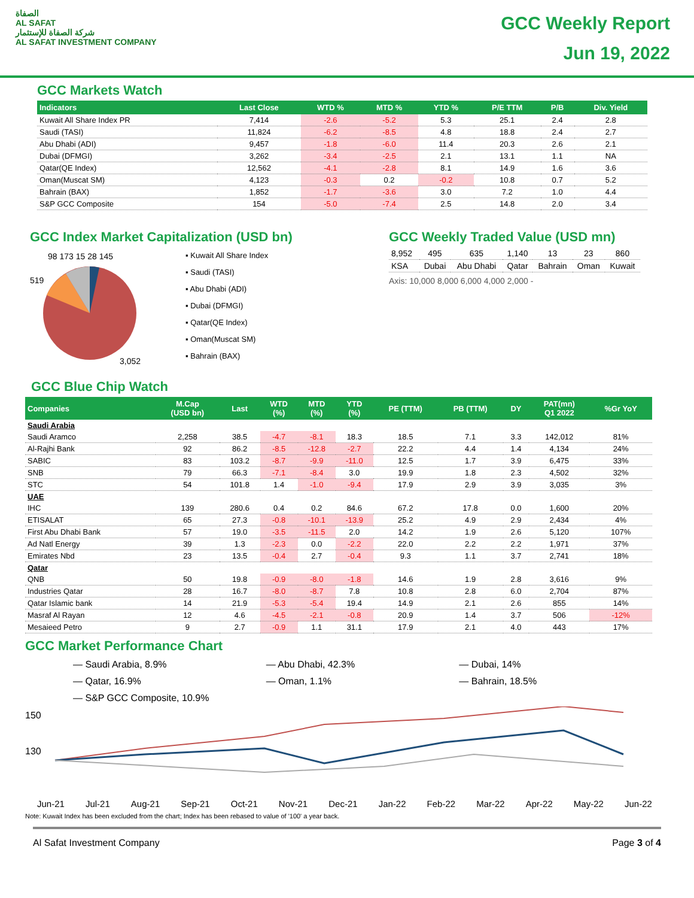الصفاة
AL SAFAT
شركة الصفاة للإستثمار
AL SAFAT INVESTMENT COMPANY
GCC Weekly Report
Jun 19, 2022
GCC Markets Watch
| Indicators | Last Close | WTD % | MTD % | YTD % | P/E TTM | P/B | Div. Yield |
| --- | --- | --- | --- | --- | --- | --- | --- |
| Kuwait All Share Index PR | 7,414 | -2.6 | -5.2 | 5.3 | 25.1 | 2.4 | 2.8 |
| Saudi (TASI) | 11,824 | -6.2 | -8.5 | 4.8 | 18.8 | 2.4 | 2.7 |
| Abu Dhabi (ADI) | 9,457 | -1.8 | -6.0 | 11.4 | 20.3 | 2.6 | 2.1 |
| Dubai (DFMGI) | 3,262 | -3.4 | -2.5 | 2.1 | 13.1 | 1.1 | NA |
| Qatar(QE Index) | 12,562 | -4.1 | -2.8 | 8.1 | 14.9 | 1.6 | 3.6 |
| Oman(Muscat SM) | 4,123 | -0.3 | 0.2 | -0.2 | 10.8 | 0.7 | 5.2 |
| Bahrain (BAX) | 1,852 | -1.7 | -3.6 | 3.0 | 7.2 | 1.0 | 4.4 |
| S&P GCC Composite | 154 | -5.0 | -7.4 | 2.5 | 14.8 | 2.0 | 3.4 |
GCC Index Market Capitalization (USD bn)
3,052
519
98 173 15 28 145
▪ Kuwait All Share Index
▪ Saudi (TASI)
▪ Abu Dhabi (ADI)
▪ Dubai (DFMGI)
▪ Qatar(QE Index)
▪ Oman(Muscat SM)
▪ Bahrain (BAX)
GCC Weekly Traded Value (USD mn)
| 8,952 | 495 | 635 | 1,140 | 13 | 23 | 860 |
| KSA | Dubai | Abu Dhabi | Qatar | Bahrain | Oman | Kuwait |
Axis: 10,000 8,000 6,000 4,000 2,000 -
GCC Blue Chip Watch
| Companies | M.Cap (USD bn) | Last | WTD (%) | MTD (%) | YTD (%) | PE (TTM) | PB (TTM) | DY | PAT(mn) Q1 2022 | %Gr YoY |
| --- | --- | --- | --- | --- | --- | --- | --- | --- | --- | --- |
| Saudi Arabia | | | | | | | | | | |
| Saudi Aramco | 2,258 | 38.5 | -4.7 | -8.1 | 18.3 | 18.5 | 7.1 | 3.3 | 142,012 | 81% |
| Al-Rajhi Bank | 92 | 86.2 | -8.5 | -12.8 | -2.7 | 22.2 | 4.4 | 1.4 | 4,134 | 24% |
| SABIC | 83 | 103.2 | -8.7 | -9.9 | -11.0 | 12.5 | 1.7 | 3.9 | 6,475 | 33% |
| SNB | 79 | 66.3 | -7.1 | -8.4 | 3.0 | 19.9 | 1.8 | 2.3 | 4,502 | 32% |
| STC | 54 | 101.8 | 1.4 | -1.0 | -9.4 | 17.9 | 2.9 | 3.9 | 3,035 | 3% |
| UAE | | | | | | | | | | |
| IHC | 139 | 280.6 | 0.4 | 0.2 | 84.6 | 67.2 | 17.8 | 0.0 | 1,600 | 20% |
| ETISALAT | 65 | 27.3 | -0.8 | -10.1 | -13.9 | 25.2 | 4.9 | 2.9 | 2,434 | 4% |
| First Abu Dhabi Bank | 57 | 19.0 | -3.5 | -11.5 | 2.0 | 14.2 | 1.9 | 2.6 | 5,120 | 107% |
| Ad Natl Energy | 39 | 1.3 | -2.3 | 0.0 | -2.2 | 22.0 | 2.2 | 2.2 | 1,971 | 37% |
| Emirates Nbd | 23 | 13.5 | -0.4 | 2.7 | -0.4 | 9.3 | 1.1 | 3.7 | 2,741 | 18% |
| Qatar | | | | | | | | | | |
| QNB | 50 | 19.8 | -0.9 | -8.0 | -1.8 | 14.6 | 1.9 | 2.8 | 3,616 | 9% |
| Industries Qatar | 28 | 16.7 | -8.0 | -8.7 | 7.8 | 10.8 | 2.8 | 6.0 | 2,704 | 87% |
| Qatar Islamic bank | 14 | 21.9 | -5.3 | -5.4 | 19.4 | 14.9 | 2.1 | 2.6 | 855 | 14% |
| Masraf Al Rayan | 12 | 4.6 | -4.5 | -2.1 | -0.8 | 20.9 | 1.4 | 3.7 | 506 | -12% |
| Mesaieed Petro | 9 | 2.7 | -0.9 | 1.1 | 31.1 | 17.9 | 2.1 | 4.0 | 443 | 17% |
GCC Market Performance Chart
— Saudi Arabia, 8.9% — Abu Dhabi, 42.3% — Dubai, 14% — Qatar, 16.9% — Oman, 1.1% — Bahrain, 18.5% — S&P GCC Composite, 10.9%
150
130
Jun-21 Jul-21 Aug-21 Sep-21 Oct-21 Nov-21 Dec-21 Jan-22 Feb-22 Mar-22 Apr-22 May-22 Jun-22
Note: Kuwait Index has been excluded from the chart; Index has been rebased to value of '100' a year back.
Al Safat Investment Company Page 3 of 4